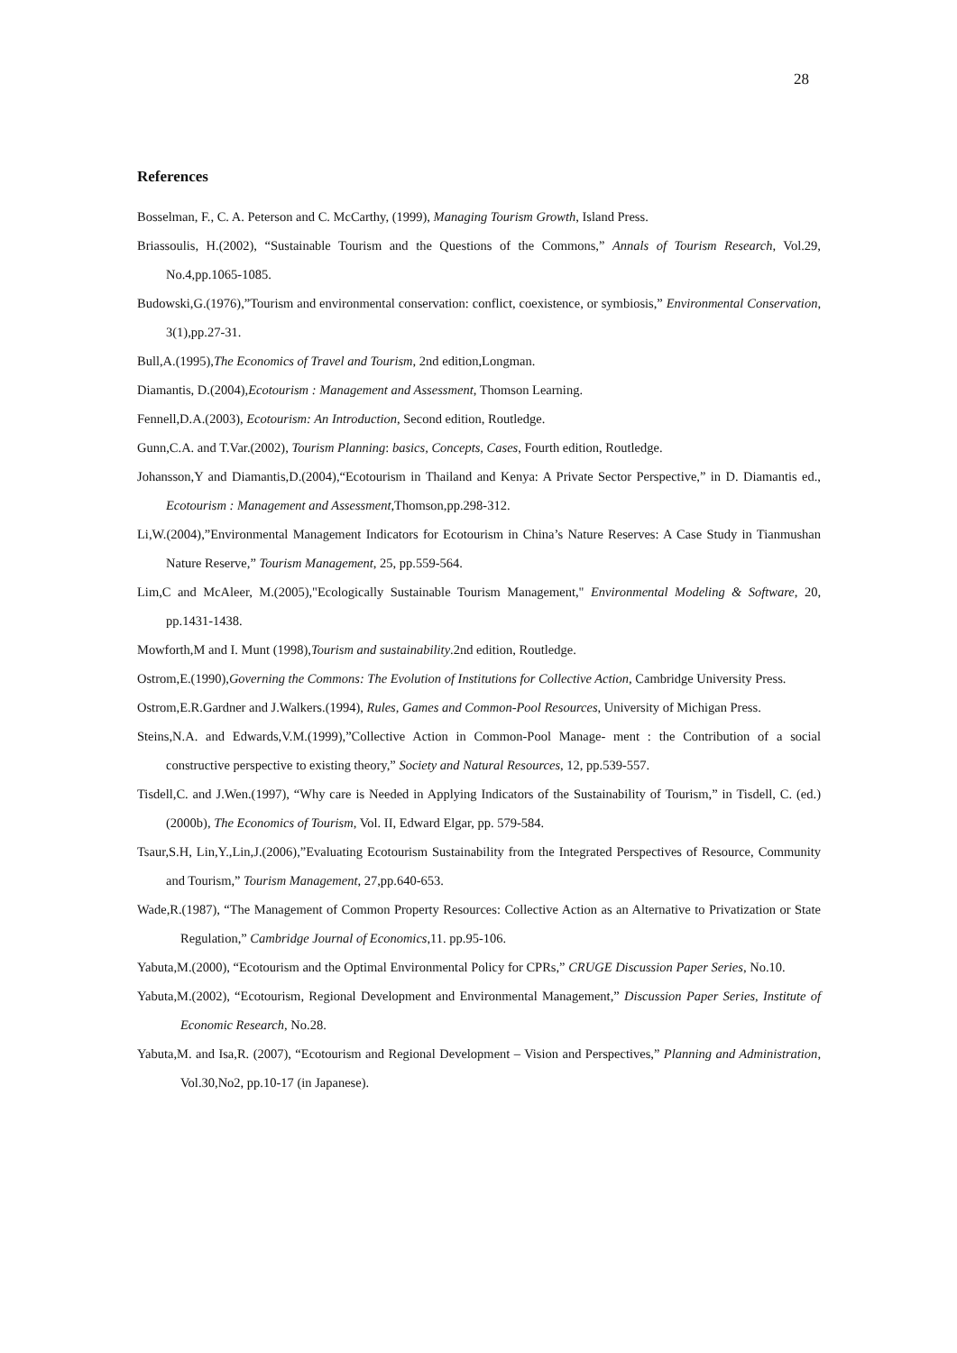28
References
Bosselman, F., C. A. Peterson and C. McCarthy, (1999), Managing Tourism Growth, Island Press.
Briassoulis, H.(2002), “Sustainable Tourism and the Questions of the Commons,” Annals of Tourism Research, Vol.29, No.4,pp.1065-1085.
Budowski,G.(1976),”Tourism and environmental conservation: conflict, coexistence, or symbiosis,” Environmental Conservation, 3(1),pp.27-31.
Bull,A.(1995),The Economics of Travel and Tourism, 2nd edition,Longman.
Diamantis, D.(2004),Ecotourism : Management and Assessment, Thomson Learning.
Fennell,D.A.(2003), Ecotourism: An Introduction, Second edition, Routledge.
Gunn,C.A. and T.Var.(2002), Tourism Planning: basics, Concepts, Cases, Fourth edition, Routledge.
Johansson,Y and Diamantis,D.(2004),“Ecotourism in Thailand and Kenya: A Private Sector Perspective,” in D. Diamantis ed., Ecotourism : Management and Assessment,Thomson,pp.298-312.
Li,W.(2004),”Environmental Management Indicators for Ecotourism in China’s Nature Reserves: A Case Study in Tianmushan Nature Reserve,” Tourism Management, 25, pp.559-564.
Lim,C and McAleer, M.(2005),"Ecologically Sustainable Tourism Management," Environmental Modeling & Software, 20, pp.1431-1438.
Mowforth,M and I. Munt (1998),Tourism and sustainability.2nd edition, Routledge.
Ostrom,E.(1990),Governing the Commons: The Evolution of Institutions for Collective Action, Cambridge University Press.
Ostrom,E.R.Gardner and J.Walkers.(1994), Rules, Games and Common-Pool Resources, University of Michigan Press.
Steins,N.A. and Edwards,V.M.(1999),”Collective Action in Common-Pool Manage- ment : the Contribution of a social constructive perspective to existing theory,” Society and Natural Resources, 12, pp.539-557.
Tisdell,C. and J.Wen.(1997), “Why care is Needed in Applying Indicators of the Sustainability of Tourism,” in Tisdell, C. (ed.) (2000b), The Economics of Tourism, Vol. II, Edward Elgar, pp. 579-584.
Tsaur,S.H, Lin,Y.,Lin,J.(2006),”Evaluating Ecotourism Sustainability from the Integrated Perspectives of Resource, Community and Tourism,” Tourism Management, 27,pp.640-653.
Wade,R.(1987), “The Management of Common Property Resources: Collective Action as an Alternative to Privatization or State Regulation,” Cambridge Journal of Economics,11. pp.95-106.
Yabuta,M.(2000), “Ecotourism and the Optimal Environmental Policy for CPRs,” CRUGE Discussion Paper Series, No.10.
Yabuta,M.(2002), “Ecotourism, Regional Development and Environmental Management,” Discussion Paper Series, Institute of Economic Research, No.28.
Yabuta,M. and Isa,R. (2007), “Ecotourism and Regional Development – Vision and Perspectives,” Planning and Administration, Vol.30,No2, pp.10-17 (in Japanese).